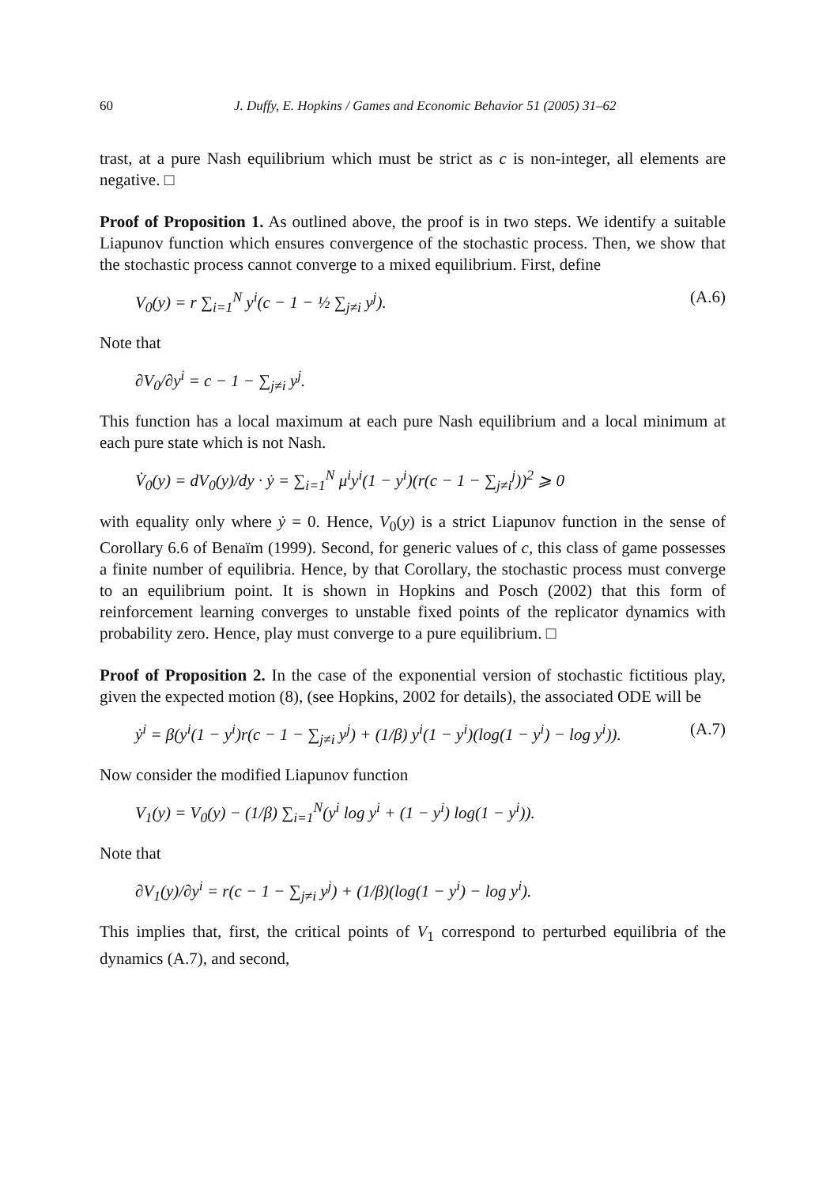60 J. Duffy, E. Hopkins / Games and Economic Behavior 51 (2005) 31–62
trast, at a pure Nash equilibrium which must be strict as c is non-integer, all elements are negative. □
Proof of Proposition 1. As outlined above, the proof is in two steps. We identify a suitable Liapunov function which ensures convergence of the stochastic process. Then, we show that the stochastic process cannot converge to a mixed equilibrium. First, define
V<sub>0</sub>(y) = r ∑<sub>i=1</sub><sup>N</sup> y<sup>i</sup>(c − 1 − ½ ∑<sub>j≠i</sub> y<sup>j</sup>). (A.6)
Note that
∂V<sub>0</sub>/∂y<sup>i</sup> = c − 1 − ∑<sub>j≠i</sub> y<sup>j</sup>.
This function has a local maximum at each pure Nash equilibrium and a local minimum at each pure state which is not Nash.
V̇<sub>0</sub>(y) = dV<sub>0</sub>(y)/dy · ẏ = ∑<sub>i=1</sub><sup>N</sup> μ<sup>i</sup>y<sup>i</sup>(1 − y<sup>i</sup>)(r(c − 1 − ∑<sub>j≠i</sub><sup>j</sup>))<sup>2</sup> ⩾ 0
with equality only where ẏ = 0. Hence, V<sub>0</sub>(y) is a strict Liapunov function in the sense of Corollary 6.6 of Benaïm (1999). Second, for generic values of c, this class of game possesses a finite number of equilibria. Hence, by that Corollary, the stochastic process must converge to an equilibrium point. It is shown in Hopkins and Posch (2002) that this form of reinforcement learning converges to unstable fixed points of the replicator dynamics with probability zero. Hence, play must converge to a pure equilibrium. □
Proof of Proposition 2. In the case of the exponential version of stochastic fictitious play, given the expected motion (8), (see Hopkins, 2002 for details), the associated ODE will be
ẏ<sup>i</sup> = β(y<sup>i</sup>(1 − y<sup>i</sup>)r(c − 1 − ∑<sub>j≠i</sub> y<sup>j</sup>) + (1/β) y<sup>i</sup>(1 − y<sup>i</sup>)(log(1 − y<sup>i</sup>) − log y<sup>i</sup>)). (A.7)
Now consider the modified Liapunov function
V<sub>1</sub>(y) = V<sub>0</sub>(y) − (1/β) ∑<sub>i=1</sub><sup>N</sup>(y<sup>i</sup> log y<sup>i</sup> + (1 − y<sup>i</sup>) log(1 − y<sup>i</sup>)).
Note that
∂V<sub>1</sub>(y)/∂y<sup>i</sup> = r(c − 1 − ∑<sub>j≠i</sub> y<sup>j</sup>) + (1/β)(log(1 − y<sup>i</sup>) − log y<sup>i</sup>).
This implies that, first, the critical points of V<sub>1</sub> correspond to perturbed equilibria of the dynamics (A.7), and second,